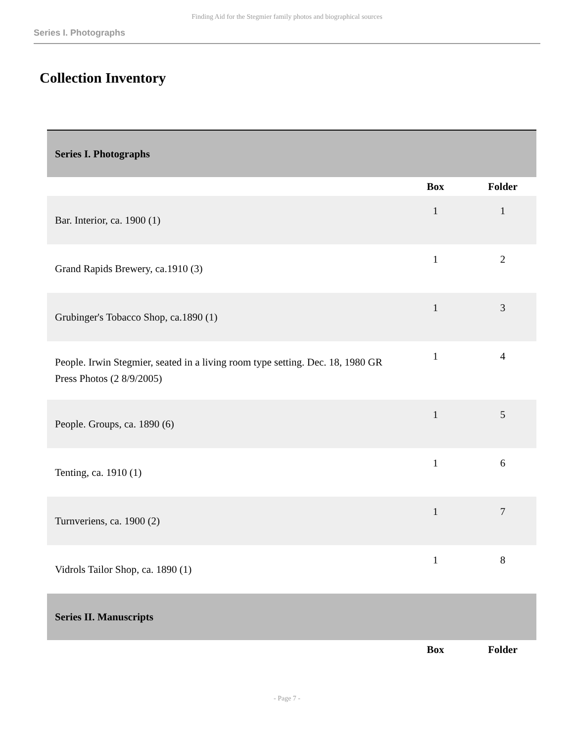Finding Aid for the Stegmier family photos and biographical sources
Series I. Photographs
Collection Inventory
| Series I. Photographs | | |
| --- | --- | --- |
| | Box | Folder |
| Bar. Interior, ca. 1900 (1) | 1 | 1 |
| Grand Rapids Brewery, ca.1910 (3) | 1 | 2 |
| Grubinger's Tobacco Shop, ca.1890 (1) | 1 | 3 |
| People. Irwin Stegmier, seated in a living room type setting. Dec. 18, 1980 GR Press Photos (2 8/9/2005) | 1 | 4 |
| People. Groups, ca. 1890 (6) | 1 | 5 |
| Tenting, ca. 1910 (1) | 1 | 6 |
| Turnveriens, ca. 1900 (2) | 1 | 7 |
| Vidrols Tailor Shop, ca. 1890 (1) | 1 | 8 |
| Series II. Manuscripts | | |
| | Box | Folder |
- Page 7 -